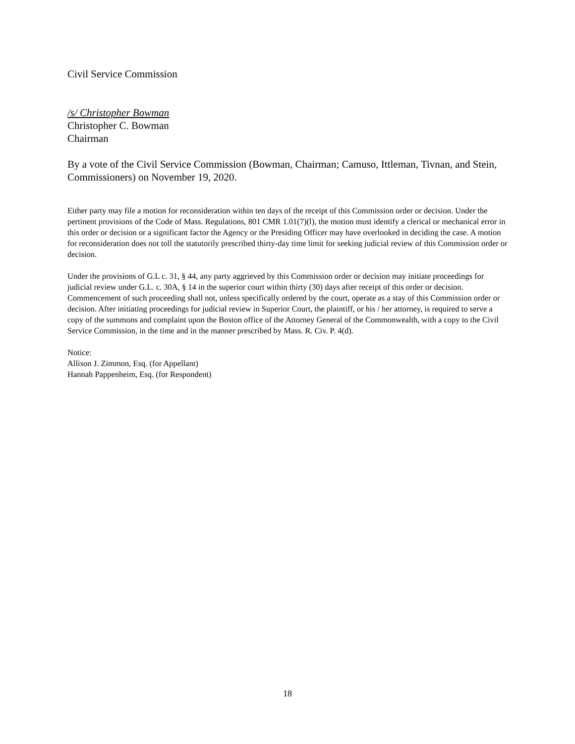Civil Service Commission
/s/ Christopher Bowman
Christopher C. Bowman
Chairman
By a vote of the Civil Service Commission (Bowman, Chairman; Camuso, Ittleman, Tivnan, and Stein, Commissioners) on November 19, 2020.
Either party may file a motion for reconsideration within ten days of the receipt of this Commission order or decision. Under the pertinent provisions of the Code of Mass. Regulations, 801 CMR 1.01(7)(l), the motion must identify a clerical or mechanical error in this order or decision or a significant factor the Agency or the Presiding Officer may have overlooked in deciding the case. A motion for reconsideration does not toll the statutorily prescribed thirty-day time limit for seeking judicial review of this Commission order or decision.
Under the provisions of G.L c. 31, § 44, any party aggrieved by this Commission order or decision may initiate proceedings for judicial review under G.L. c. 30A, § 14 in the superior court within thirty (30) days after receipt of this order or decision. Commencement of such proceeding shall not, unless specifically ordered by the court, operate as a stay of this Commission order or decision. After initiating proceedings for judicial review in Superior Court, the plaintiff, or his / her attorney, is required to serve a copy of the summons and complaint upon the Boston office of the Attorney General of the Commonwealth, with a copy to the Civil Service Commission, in the time and in the manner prescribed by Mass. R. Civ. P. 4(d).
Notice:
Allison J. Zimmon, Esq. (for Appellant)
Hannah Pappenheim, Esq. (for Respondent)
18